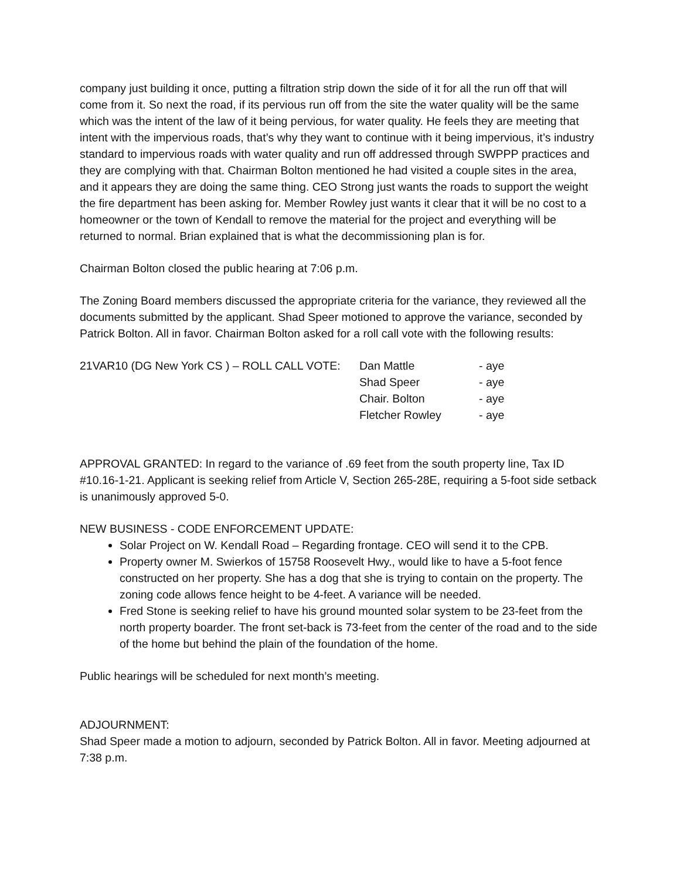company just building it once, putting a filtration strip down the side of it for all the run off that will come from it. So next the road, if its pervious run off from the site the water quality will be the same which was the intent of the law of it being pervious, for water quality. He feels they are meeting that intent with the impervious roads, that’s why they want to continue with it being impervious, it’s industry standard to impervious roads with water quality and run off addressed through SWPPP practices and they are complying with that. Chairman Bolton mentioned he had visited a couple sites in the area, and it appears they are doing the same thing. CEO Strong just wants the roads to support the weight the fire department has been asking for. Member Rowley just wants it clear that it will be no cost to a homeowner or the town of Kendall to remove the material for the project and everything will be returned to normal. Brian explained that is what the decommissioning plan is for.
Chairman Bolton closed the public hearing at 7:06 p.m.
The Zoning Board members discussed the appropriate criteria for the variance, they reviewed all the documents submitted by the applicant. Shad Speer motioned to approve the variance, seconded by Patrick Bolton. All in favor. Chairman Bolton asked for a roll call vote with the following results:
| 21VAR10 (DG New York CS ) – ROLL CALL VOTE: | Dan Mattle | - aye |
| | Shad Speer | - aye |
| | Chair. Bolton | - aye |
| | Fletcher Rowley | - aye |
APPROVAL GRANTED: In regard to the variance of .69 feet from the south property line, Tax ID #10.16-1-21. Applicant is seeking relief from Article V, Section 265-28E, requiring a 5-foot side setback is unanimously approved 5-0.
NEW BUSINESS - CODE ENFORCEMENT UPDATE:
Solar Project on W. Kendall Road – Regarding frontage. CEO will send it to the CPB.
Property owner M. Swierkos of 15758 Roosevelt Hwy., would like to have a 5-foot fence constructed on her property. She has a dog that she is trying to contain on the property. The zoning code allows fence height to be 4-feet. A variance will be needed.
Fred Stone is seeking relief to have his ground mounted solar system to be 23-feet from the north property boarder. The front set-back is 73-feet from the center of the road and to the side of the home but behind the plain of the foundation of the home.
Public hearings will be scheduled for next month’s meeting.
ADJOURNMENT:
Shad Speer made a motion to adjourn, seconded by Patrick Bolton. All in favor. Meeting adjourned at 7:38 p.m.